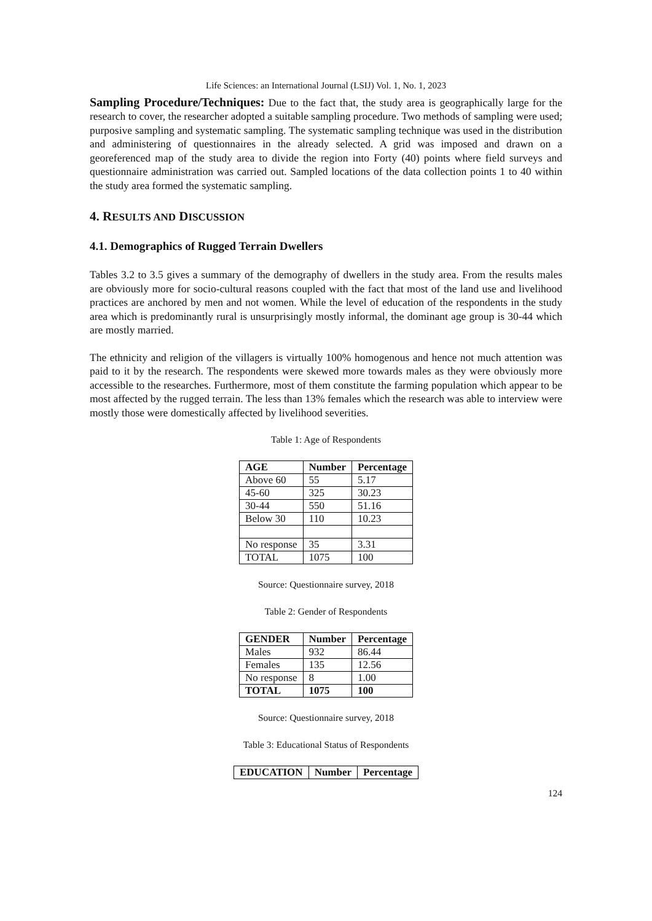Life Sciences: an International Journal (LSIJ) Vol. 1, No. 1, 2023
Sampling Procedure/Techniques: Due to the fact that, the study area is geographically large for the research to cover, the researcher adopted a suitable sampling procedure. Two methods of sampling were used; purposive sampling and systematic sampling. The systematic sampling technique was used in the distribution and administering of questionnaires in the already selected. A grid was imposed and drawn on a georeferenced map of the study area to divide the region into Forty (40) points where field surveys and questionnaire administration was carried out. Sampled locations of the data collection points 1 to 40 within the study area formed the systematic sampling.
4. RESULTS AND DISCUSSION
4.1. Demographics of Rugged Terrain Dwellers
Tables 3.2 to 3.5 gives a summary of the demography of dwellers in the study area. From the results males are obviously more for socio-cultural reasons coupled with the fact that most of the land use and livelihood practices are anchored by men and not women. While the level of education of the respondents in the study area which is predominantly rural is unsurprisingly mostly informal, the dominant age group is 30-44 which are mostly married.
The ethnicity and religion of the villagers is virtually 100% homogenous and hence not much attention was paid to it by the research. The respondents were skewed more towards males as they were obviously more accessible to the researches. Furthermore, most of them constitute the farming population which appear to be most affected by the rugged terrain. The less than 13% females which the research was able to interview were mostly those were domestically affected by livelihood severities.
Table 1: Age of Respondents
| AGE | Number | Percentage |
| --- | --- | --- |
| Above 60 | 55 | 5.17 |
| 45-60 | 325 | 30.23 |
| 30-44 | 550 | 51.16 |
| Below 30 | 110 | 10.23 |
| No response | 35 | 3.31 |
| TOTAL | 1075 | 100 |
Source: Questionnaire survey, 2018
Table 2: Gender of Respondents
| GENDER | Number | Percentage |
| --- | --- | --- |
| Males | 932 | 86.44 |
| Females | 135 | 12.56 |
| No response | 8 | 1.00 |
| TOTAL | 1075 | 100 |
Source: Questionnaire survey, 2018
Table 3: Educational Status of Respondents
| EDUCATION | Number | Percentage |
| --- | --- | --- |
124